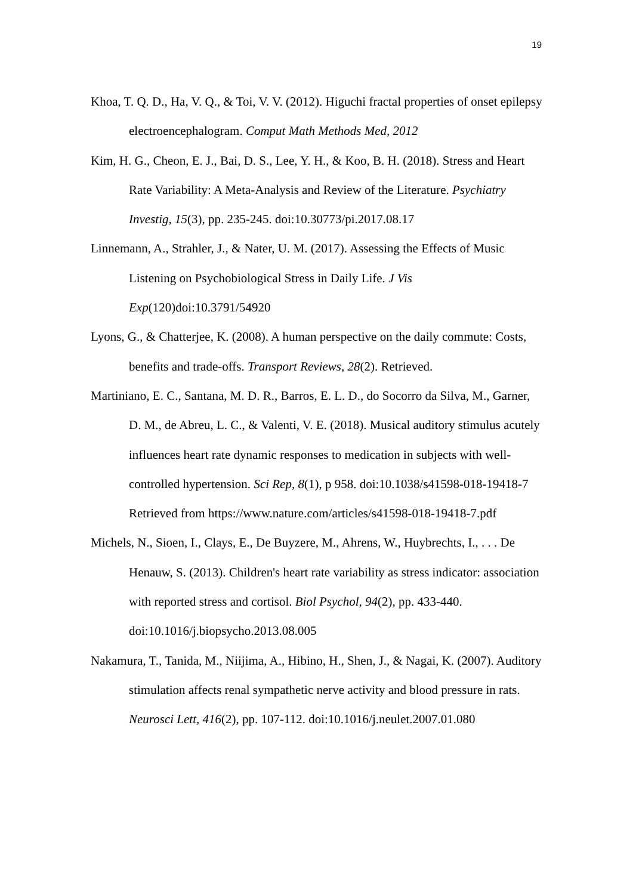19
Khoa, T. Q. D., Ha, V. Q., & Toi, V. V. (2012). Higuchi fractal properties of onset epilepsy electroencephalogram. Comput Math Methods Med, 2012
Kim, H. G., Cheon, E. J., Bai, D. S., Lee, Y. H., & Koo, B. H. (2018). Stress and Heart Rate Variability: A Meta-Analysis and Review of the Literature. Psychiatry Investig, 15(3), pp. 235-245. doi:10.30773/pi.2017.08.17
Linnemann, A., Strahler, J., & Nater, U. M. (2017). Assessing the Effects of Music Listening on Psychobiological Stress in Daily Life. J Vis
Exp(120)doi:10.3791/54920
Lyons, G., & Chatterjee, K. (2008). A human perspective on the daily commute: Costs, benefits and trade-offs. Transport Reviews, 28(2). Retrieved.
Martiniano, E. C., Santana, M. D. R., Barros, E. L. D., do Socorro da Silva, M., Garner, D. M., de Abreu, L. C., & Valenti, V. E. (2018). Musical auditory stimulus acutely influences heart rate dynamic responses to medication in subjects with well-controlled hypertension. Sci Rep, 8(1), p 958. doi:10.1038/s41598-018-19418-7 Retrieved from https://www.nature.com/articles/s41598-018-19418-7.pdf
Michels, N., Sioen, I., Clays, E., De Buyzere, M., Ahrens, W., Huybrechts, I., . . . De Henauw, S. (2013). Children's heart rate variability as stress indicator: association with reported stress and cortisol. Biol Psychol, 94(2), pp. 433-440. doi:10.1016/j.biopsycho.2013.08.005
Nakamura, T., Tanida, M., Niijima, A., Hibino, H., Shen, J., & Nagai, K. (2007). Auditory stimulation affects renal sympathetic nerve activity and blood pressure in rats. Neurosci Lett, 416(2), pp. 107-112. doi:10.1016/j.neulet.2007.01.080